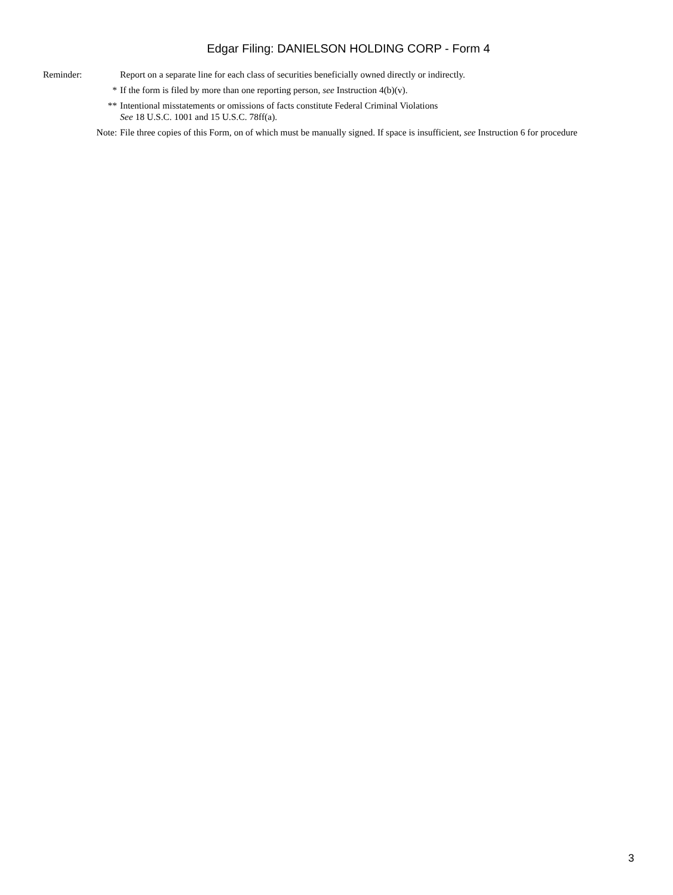Edgar Filing: DANIELSON HOLDING CORP - Form 4
Reminder: Report on a separate line for each class of securities beneficially owned directly or indirectly.
* If the form is filed by more than one reporting person, see Instruction 4(b)(v).
** Intentional misstatements or omissions of facts constitute Federal Criminal Violations
See 18 U.S.C. 1001 and 15 U.S.C. 78ff(a).
Note: File three copies of this Form, on of which must be manually signed. If space is insufficient, see Instruction 6 for procedure
3